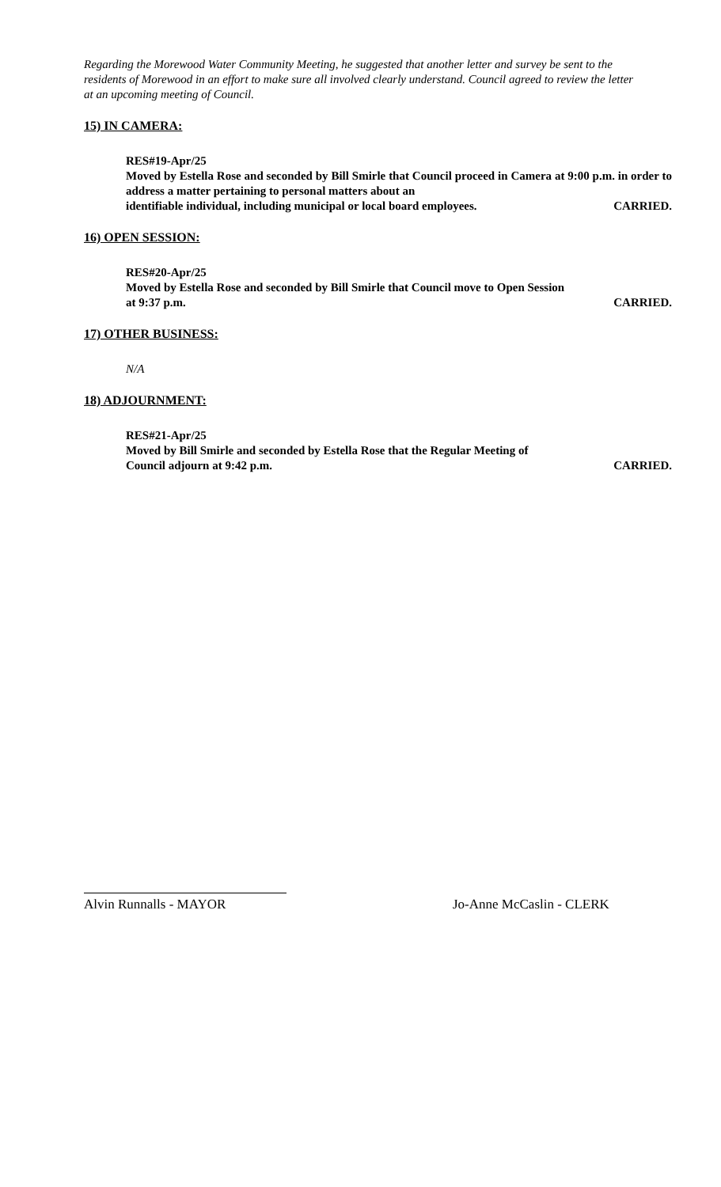Regarding the Morewood Water Community Meeting, he suggested that another letter and survey be sent to the residents of Morewood in an effort to make sure all involved clearly understand. Council agreed to review the letter at an upcoming meeting of Council.
15) IN CAMERA:
RES#19-Apr/25
Moved by Estella Rose and seconded by Bill Smirle that Council proceed in Camera at 9:00 p.m. in order to address a matter pertaining to personal matters about an
identifiable individual, including municipal or local board employees. CARRIED.
16) OPEN SESSION:
RES#20-Apr/25
Moved by Estella Rose and seconded by Bill Smirle that Council move to Open Session
at 9:37 p.m. CARRIED.
17) OTHER BUSINESS:
N/A
18) ADJOURNMENT:
RES#21-Apr/25
Moved by Bill Smirle and seconded by Estella Rose that the Regular Meeting of
Council adjourn at 9:42 p.m. CARRIED.
Alvin Runnalls - MAYOR Jo-Anne McCaslin - CLERK